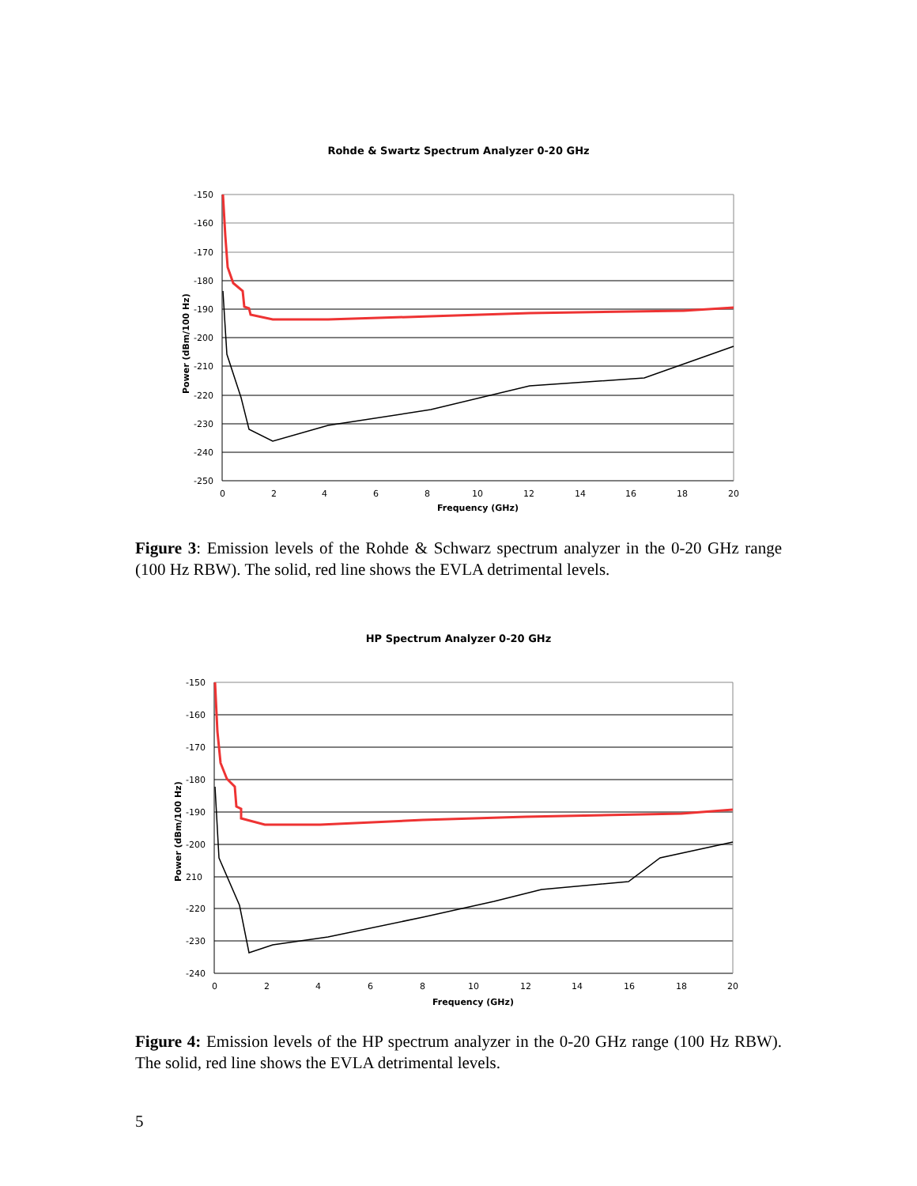Rohde & Swartz Spectrum Analyzer 0-20 GHz
-150
-160
-170
-180
-190
-200
-210
-220
-230
-240
-250
0
2
4
6
8
10
12
14
16
18
20
Frequency (GHz)
Power (dBm/100 Hz)
Figure 3: Emission levels of the Rohde & Schwarz spectrum analyzer in the 0-20 GHz range (100 Hz RBW). The solid, red line shows the EVLA detrimental levels.
HP Spectrum Analyzer 0-20 GHz
-150
-160
-170
-180
-190
-200
210
-220
-230
-240
0
2
4
6
8
10
12
14
16
18
20
Frequency (GHz)
Power (dBm/100 Hz)
Figure 4: Emission levels of the HP spectrum analyzer in the 0-20 GHz range (100 Hz RBW). The solid, red line shows the EVLA detrimental levels.
5